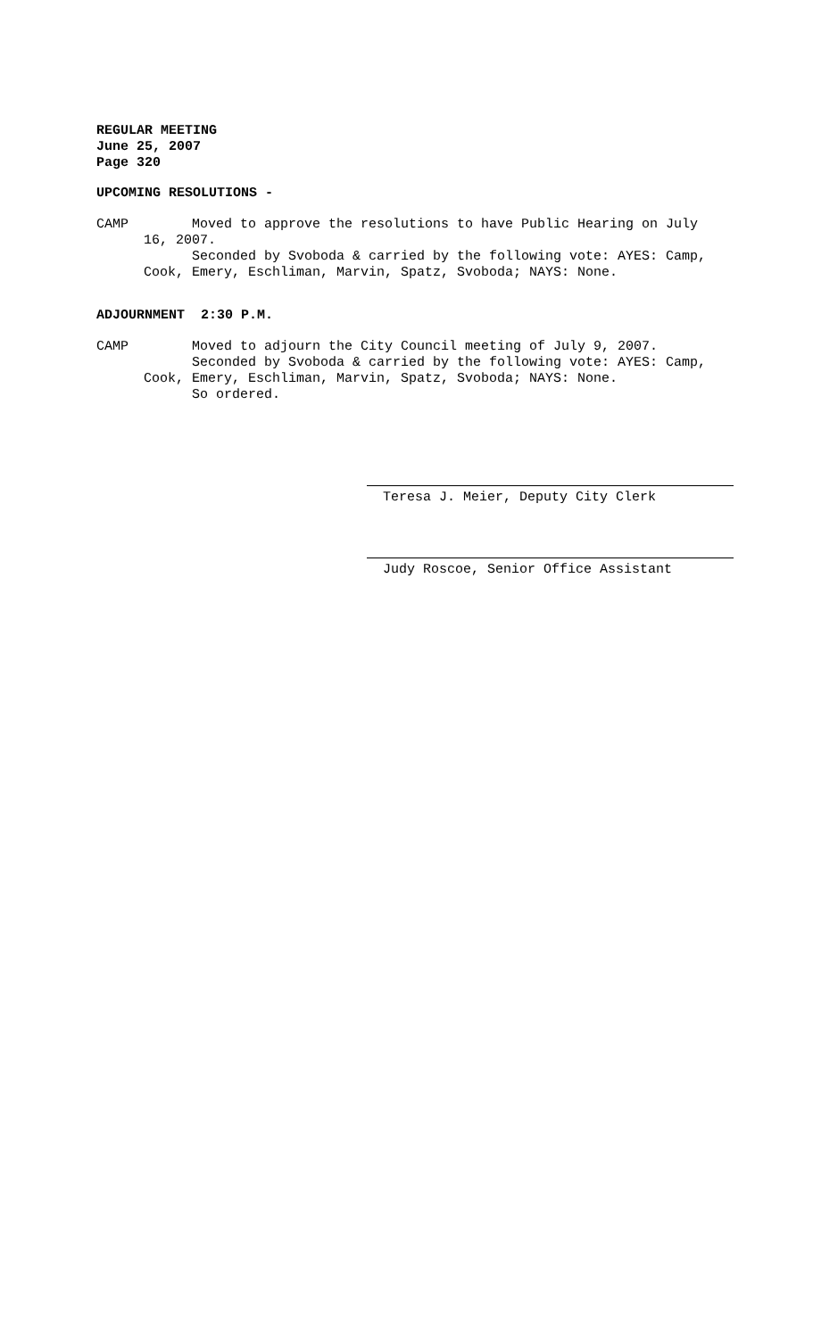REGULAR MEETING
June 25, 2007
Page 320
UPCOMING RESOLUTIONS -
CAMP Moved to approve the resolutions to have Public Hearing on July
16, 2007.
Seconded by Svoboda & carried by the following vote: AYES: Camp,
Cook, Emery, Eschliman, Marvin, Spatz, Svoboda; NAYS: None.
ADJOURNMENT 2:30 P.M.
CAMP Moved to adjourn the City Council meeting of July 9, 2007.
Seconded by Svoboda & carried by the following vote: AYES: Camp,
Cook, Emery, Eschliman, Marvin, Spatz, Svoboda; NAYS: None.
So ordered.
Teresa J. Meier, Deputy City Clerk
Judy Roscoe, Senior Office Assistant